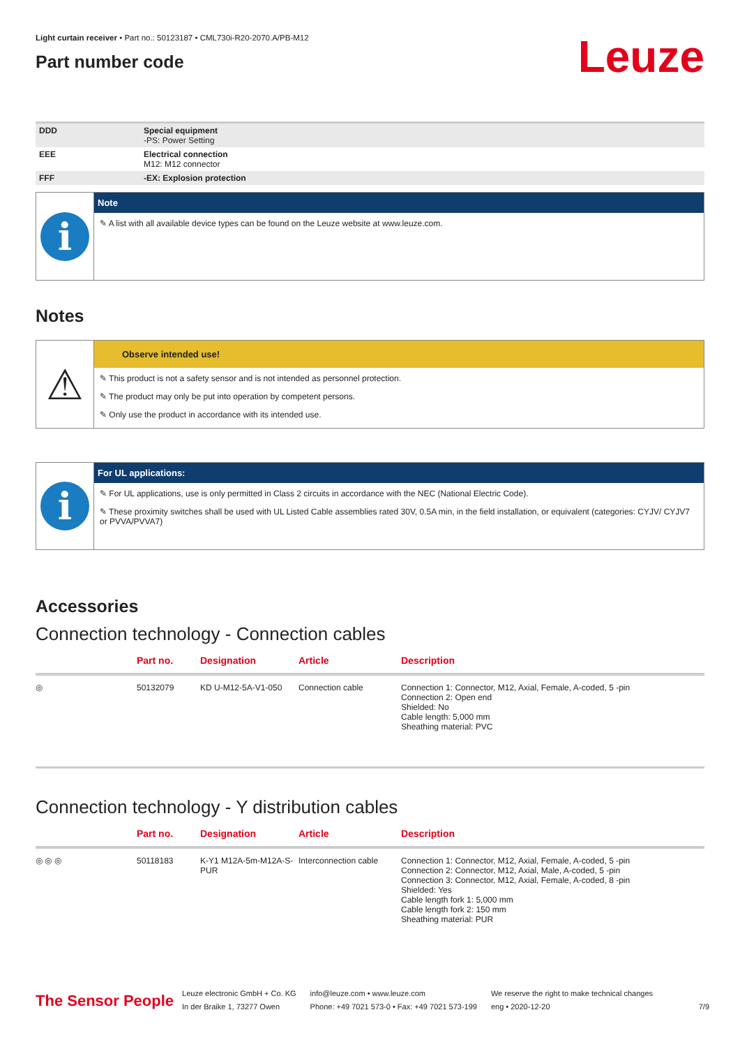Light curtain receiver • Part no.: 50123187 • CML730i-R20-2070.A/PB-M12
Part number code
Leuze
| DDD | Special equipment -PS: Power Setting |
| EEE | Electrical connection M12: M12 connector |
| FFF | -EX: Explosion protection |
i
Note
✎ A list with all available device types can be found on the Leuze website at www.leuze.com.
Notes
⚠
Observe intended use!
✎ This product is not a safety sensor and is not intended as personnel protection.
✎ The product may only be put into operation by competent persons.
✎ Only use the product in accordance with its intended use.
i
For UL applications:
✎ For UL applications, use is only permitted in Class 2 circuits in accordance with the NEC (National Electric Code).
✎ These proximity switches shall be used with UL Listed Cable assemblies rated 30V, 0.5A min, in the field installation, or equivalent (categories: CYJV/ CYJV7 or PVVA/PVVA7)
Accessories
Connection technology - Connection cables
| | Part no. | Designation | Article | Description |
| --- | --- | --- | --- | --- |
| ◎ | 50132079 | KD U-M12-5A-V1-050 | Connection cable | Connection 1: Connector, M12, Axial, Female, A-coded, 5 -pin Connection 2: Open end Shielded: No Cable length: 5,000 mm Sheathing material: PVC |
Connection technology - Y distribution cables
| | Part no. | Designation | Article | Description |
| --- | --- | --- | --- | --- |
| ◎ ◎ ◎ | 50118183 | K-Y1 M12A-5m-M12A-S-PUR | Interconnection cable | Connection 1: Connector, M12, Axial, Female, A-coded, 5 -pin Connection 2: Connector, M12, Axial, Male, A-coded, 5 -pin Connection 3: Connector, M12, Axial, Female, A-coded, 8 -pin Shielded: Yes Cable length fork 1: 5,000 mm Cable length fork 2: 150 mm Sheathing material: PUR |
The Sensor People
Leuze electronic GmbH + Co. KG
In der Braike 1, 73277 Owen
info@leuze.com • www.leuze.com
Phone: +49 7021 573-0 • Fax: +49 7021 573-199
We reserve the right to make technical changes
eng • 2020-12-20
7/9